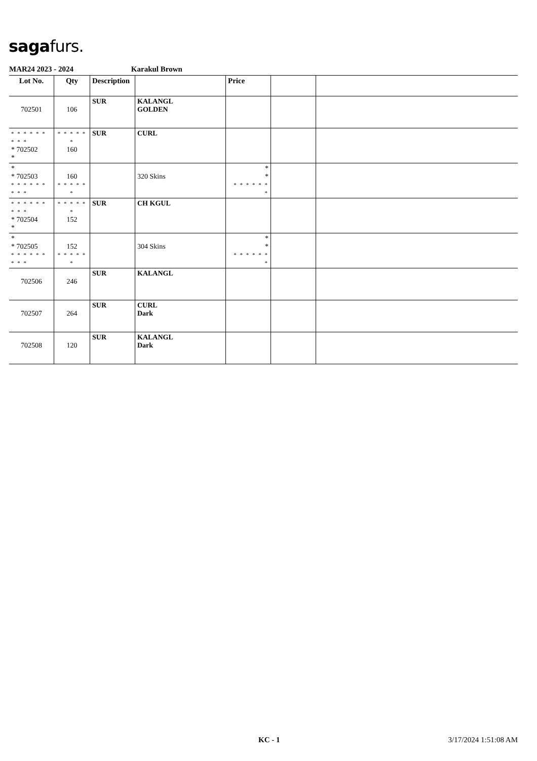sagafurs.
MAR24 2023 - 2024 Karakul Brown
| Lot No. | Qty | Description | | Price | | |
| --- | --- | --- | --- | --- | --- | --- |
| 702501 | 106 | SUR | KALANGL GOLDEN | | | |
| * * * * * * * * * * 702502 * | * * * * * * 160 | SUR | CURL | | | |
| * * 702503 * * * * * * * * * | 160 * * * * * * | | 320 Skins | * * * * * * * * * | | |
| * * * * * * * * * * 702504 * | * * * * * * 152 | SUR | CH KGUL | | | |
| * * 702505 * * * * * * * * * | 152 * * * * * * | | 304 Skins | * * * * * * * * * | | |
| 702506 | 246 | SUR | KALANGL | | | |
| 702507 | 264 | SUR | CURL Dark | | | |
| 702508 | 120 | SUR | KALANGL Dark | | | |
KC - 1 3/17/2024 1:51:08 AM